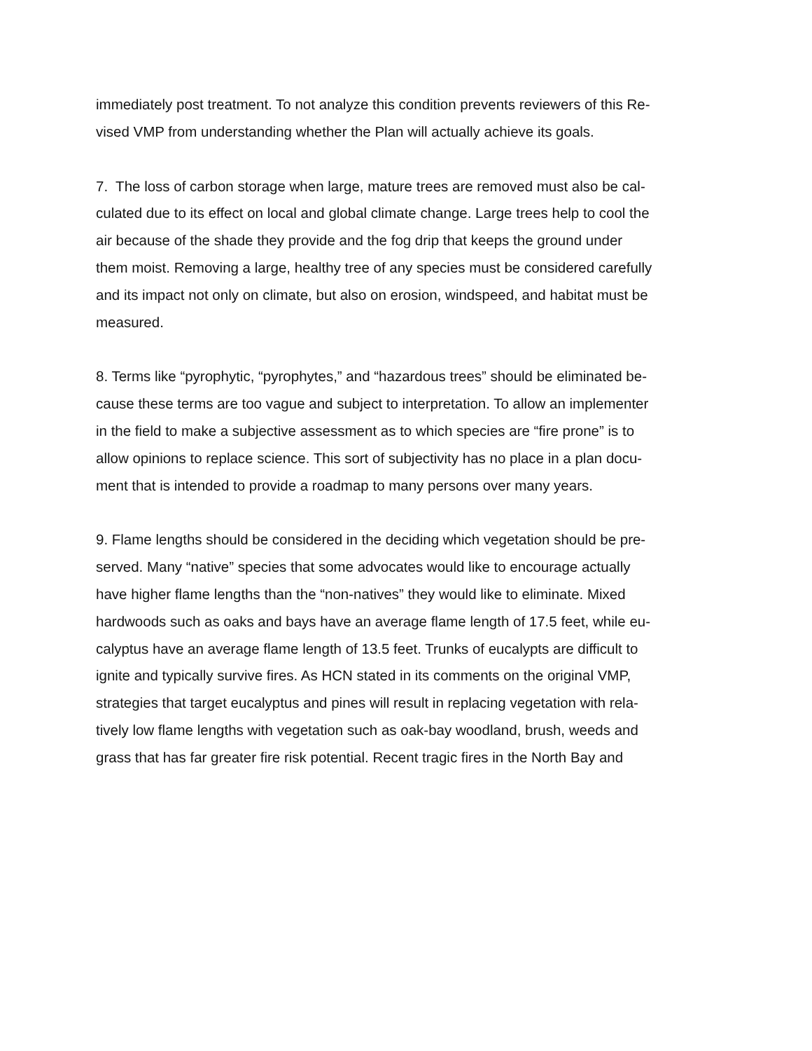immediately post treatment. To not analyze this condition prevents reviewers of this Re-
vised VMP from understanding whether the Plan will actually achieve its goals.
7. The loss of carbon storage when large, mature trees are removed must also be cal-
culated due to its effect on local and global climate change. Large trees help to cool the
air because of the shade they provide and the fog drip that keeps the ground under
them moist. Removing a large, healthy tree of any species must be considered carefully
and its impact not only on climate, but also on erosion, windspeed, and habitat must be
measured.
8. Terms like “pyrophytic, “pyrophytes,” and “hazardous trees” should be eliminated be-
cause these terms are too vague and subject to interpretation. To allow an implementer
in the field to make a subjective assessment as to which species are “fire prone” is to
allow opinions to replace science. This sort of subjectivity has no place in a plan docu-
ment that is intended to provide a roadmap to many persons over many years.
9. Flame lengths should be considered in the deciding which vegetation should be pre-
served. Many “native” species that some advocates would like to encourage actually
have higher flame lengths than the “non-natives” they would like to eliminate. Mixed
hardwoods such as oaks and bays have an average flame length of 17.5 feet, while eu-
calyptus have an average flame length of 13.5 feet. Trunks of eucalypts are difficult to
ignite and typically survive fires. As HCN stated in its comments on the original VMP,
strategies that target eucalyptus and pines will result in replacing vegetation with rela-
tively low flame lengths with vegetation such as oak-bay woodland, brush, weeds and
grass that has far greater fire risk potential. Recent tragic fires in the North Bay and